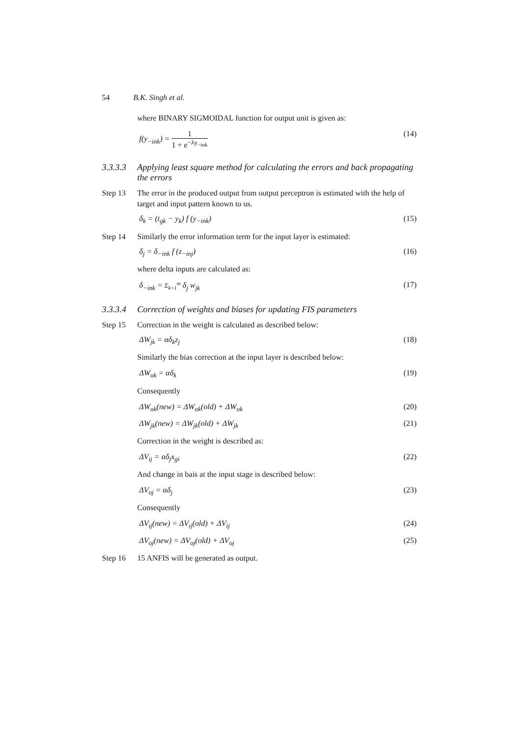54 B.K. Singh et al.
where BINARY SIGMOIDAL function for output unit is given as:
f(y<sub>−ink</sub>) = 1 1 + e<sup>−λy<sub>−ink</sub></sup> (14)
3.3.3.3 Applying least square method for calculating the errors and back propagating the errors
Step 13 The error in the produced output from output perceptron is estimated with the help of target and input pattern known to us.
δ<sub>k</sub> = (t<sub>gk</sub> − y<sub>k</sub>) f (y<sub>−ink</sub>) (15)
Step 14 Similarly the error information term for the input layer is estimated:
δ<sub>j</sub> = δ<sub>−ink</sub> f (z<sub>−inj</sub>) (16)
where delta inputs are calculated as:
δ<sub>−ink</sub> = Σ<sub>k=1</sub><sup>m</sup> δ<sub>j</sub> w<sub>jk</sub> (17)
3.3.3.4 Correction of weights and biases for updating FIS parameters
Step 15 Correction in the weight is calculated as described below:
ΔW<sub>jk</sub> = αδ<sub>k</sub>z<sub>j</sub> (18)
Similarly the bias correction at the input layer is described below:
ΔW<sub>ok</sub> = αδ<sub>k</sub> (19)
Consequently
ΔW<sub>ok</sub>(new) = ΔW<sub>ok</sub>(old) + ΔW<sub>ok</sub> (20)
ΔW<sub>jk</sub>(new) = ΔW<sub>jk</sub>(old) + ΔW<sub>jk</sub> (21)
Correction in the weight is described as:
ΔV<sub>ij</sub> = αδ<sub>j</sub>x<sub>gi</sub> (22)
And change in bais at the input stage is described below:
ΔV<sub>oj</sub> = αδ<sub>j</sub> (23)
Consequently
ΔV<sub>ij</sub>(new) = ΔV<sub>ij</sub>(old) + ΔV<sub>ij</sub> (24)
ΔV<sub>oj</sub>(new) = ΔV<sub>oj</sub>(old) + ΔV<sub>oj</sub> (25)
Step 16 15 ANFIS will be generated as output.